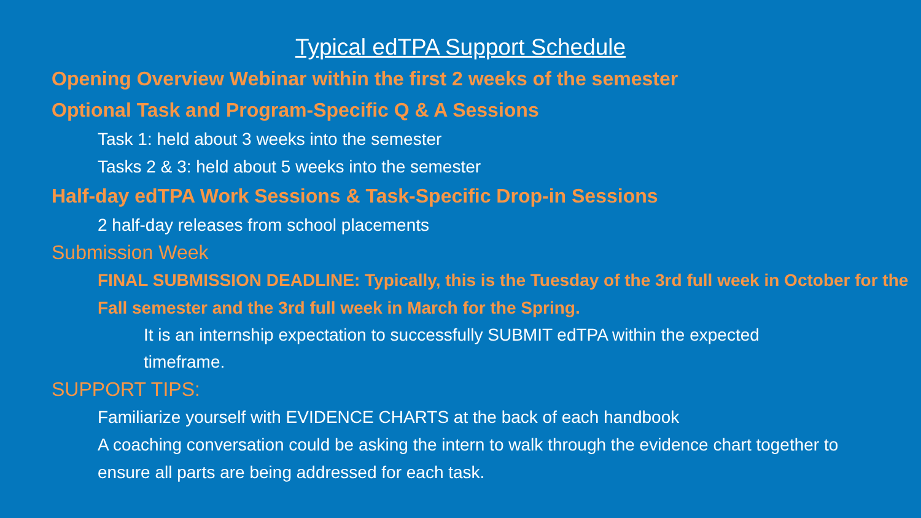Typical edTPA Support Schedule
• Opening Overview Webinar within the first 2 weeks of the semester
• Optional Task and Program-Specific Q & A Sessions
• Task 1: held about 3 weeks into the semester
• Tasks 2 & 3: held about 5 weeks into the semester
• Half-day edTPA Work Sessions & Task-Specific Drop-in Sessions
• 2 half-day releases from school placements
• Submission Week
• FINAL SUBMISSION DEADLINE: Typically, this is the Tuesday of the 3rd full week in October for the Fall semester and the 3rd full week in March for the Spring.
• It is an internship expectation to successfully SUBMIT edTPA within the expected timeframe.
• SUPPORT TIPS:
• Familiarize yourself with EVIDENCE CHARTS at the back of each handbook
• A coaching conversation could be asking the intern to walk through the evidence chart together to ensure all parts are being addressed for each task.